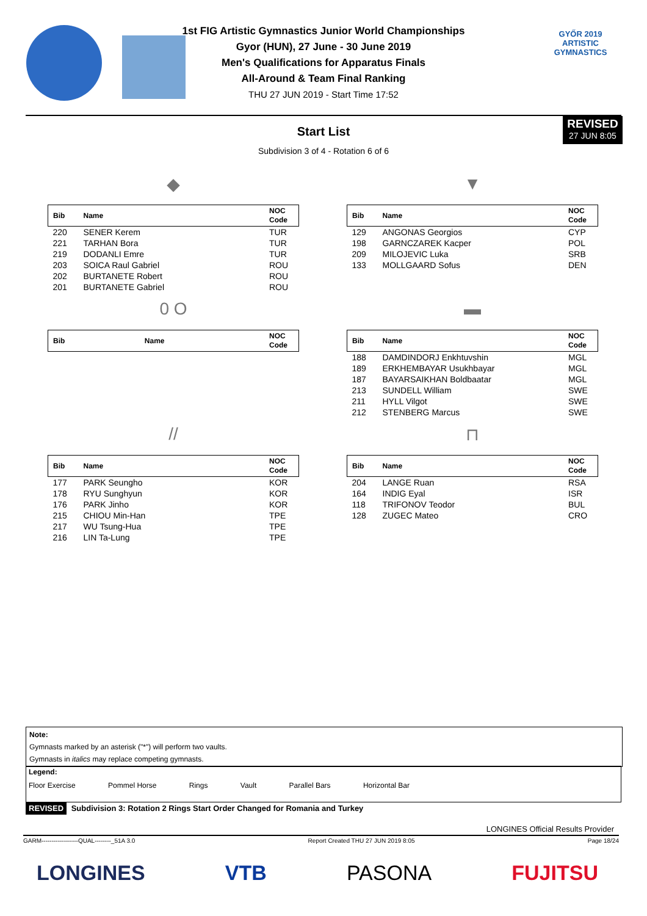GYŐR 2019
ARTISTIC
GYMNASTICS
1st FIG Artistic Gymnastics Junior World Championships
Gyor (HUN), 27 June - 30 June 2019
Men's Qualifications for Apparatus Finals
All-Around & Team Final Ranking
THU 27 JUN 2019 - Start Time 17:52
REVISED
27 JUN 8:05
Start List
Subdivision 3 of 4 - Rotation 6 of 6
◆
| Bib | Name | NOC Code |
| --- | --- | --- |
| 220 | SENER Kerem | TUR |
| 221 | TARHAN Bora | TUR |
| 219 | DODANLI Emre | TUR |
| 203 | SOICA Raul Gabriel | ROU |
| 202 | BURTANETE Robert | ROU |
| 201 | BURTANETE Gabriel | ROU |
▼
| Bib | Name | NOC Code |
| --- | --- | --- |
| 129 | ANGONAS Georgios | CYP |
| 198 | GARNCZAREK Kacper | POL |
| 209 | MILOJEVIC Luka | SRB |
| 133 | MOLLGAARD Sofus | DEN |
0 O
| Bib | Name | NOC Code |
| --- | --- | --- |
▬
| Bib | Name | NOC Code |
| --- | --- | --- |
| 188 | DAMDINDORJ Enkhtuvshin | MGL |
| 189 | ERKHEMBAYAR Usukhbayar | MGL |
| 187 | BAYARSAIKHAN Boldbaatar | MGL |
| 213 | SUNDELL William | SWE |
| 211 | HYLL Vilgot | SWE |
| 212 | STENBERG Marcus | SWE |
//
| Bib | Name | NOC Code |
| --- | --- | --- |
| 177 | PARK Seungho | KOR |
| 178 | RYU Sunghyun | KOR |
| 176 | PARK Jinho | KOR |
| 215 | CHIOU Min-Han | TPE |
| 217 | WU Tsung-Hua | TPE |
| 216 | LIN Ta-Lung | TPE |
⊓
| Bib | Name | NOC Code |
| --- | --- | --- |
| 204 | LANGE Ruan | RSA |
| 164 | INDIG Eyal | ISR |
| 118 | TRIFONOV Teodor | BUL |
| 128 | ZUGEC Mateo | CRO |
Note:
Gymnasts marked by an asterisk ("*") will perform two vaults.
Gymnasts in italics may replace competing gymnasts.
Legend:
Floor Exercise Pommel Horse Rings Vault Parallel Bars Horizontal Bar
REVISED Subdivision 3: Rotation 2 Rings Start Order Changed for Romania and Turkey
LONGINES Official Results Provider
GARM------------------QUAL--------_51A 3.0 Report Created THU 27 JUN 2019 8:05 Page 18/24
LONGINES VTB PASONA FUJITSU